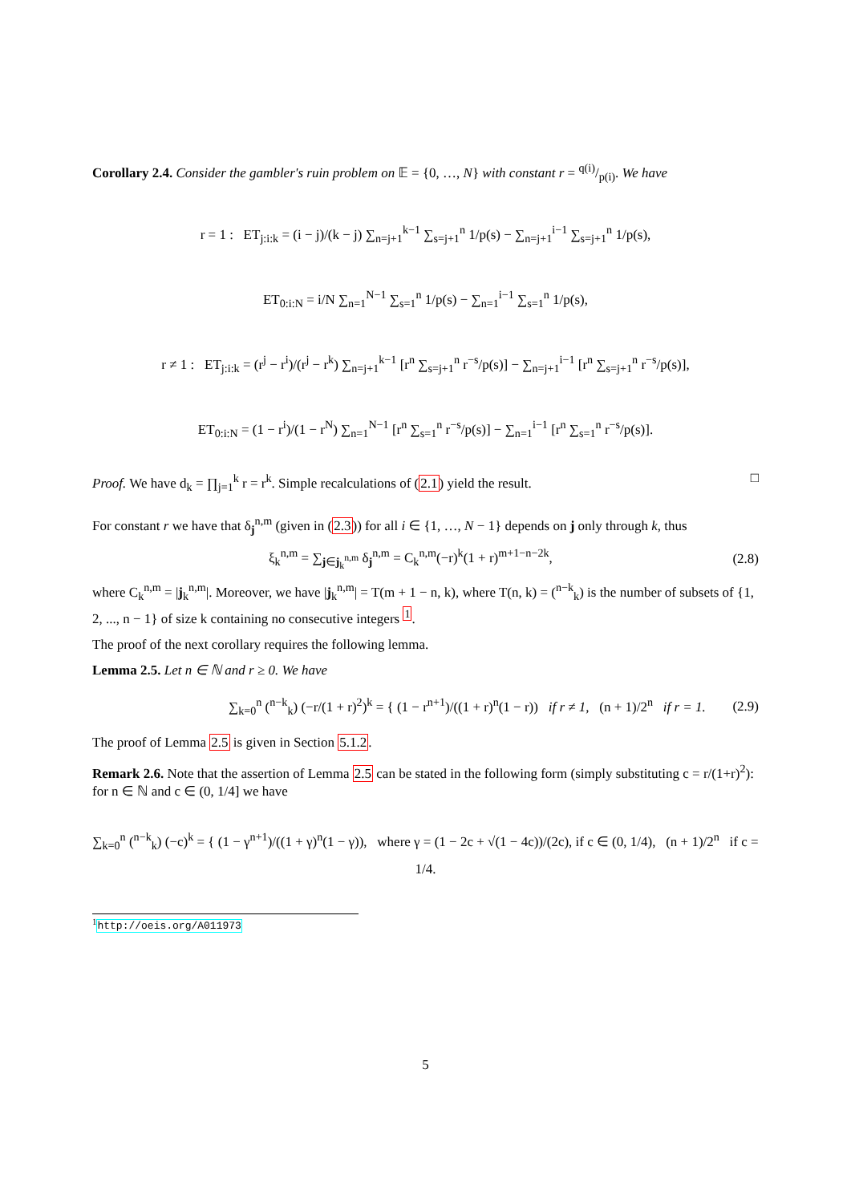Corollary 2.4. Consider the gambler's ruin problem on 𝔼 = {0, …, N} with constant r = q(i)/p(i). We have
r = 1 : ET<sub>j:i:k</sub> = (i − j)/(k − j) ∑<sub>n=j+1</sub><sup>k−1</sup> ∑<sub>s=j+1</sub><sup>n</sup> 1/p(s) − ∑<sub>n=j+1</sub><sup>i−1</sup> ∑<sub>s=j+1</sub><sup>n</sup> 1/p(s),
ET<sub>0:i:N</sub> = i/N ∑<sub>n=1</sub><sup>N−1</sup> ∑<sub>s=1</sub><sup>n</sup> 1/p(s) − ∑<sub>n=1</sub><sup>i−1</sup> ∑<sub>s=1</sub><sup>n</sup> 1/p(s),
r ≠ 1 : ET<sub>j:i:k</sub> = (r<sup>j</sup> − r<sup>i</sup>)/(r<sup>j</sup> − r<sup>k</sup>) ∑<sub>n=j+1</sub><sup>k−1</sup> [r<sup>n</sup> ∑<sub>s=j+1</sub><sup>n</sup> r<sup>−s</sup>/p(s)] − ∑<sub>n=j+1</sub><sup>i−1</sup> [r<sup>n</sup> ∑<sub>s=j+1</sub><sup>n</sup> r<sup>−s</sup>/p(s)],
ET<sub>0:i:N</sub> = (1 − r<sup>i</sup>)/(1 − r<sup>N</sup>) ∑<sub>n=1</sub><sup>N−1</sup> [r<sup>n</sup> ∑<sub>s=1</sub><sup>n</sup> r<sup>−s</sup>/p(s)] − ∑<sub>n=1</sub><sup>i−1</sup> [r<sup>n</sup> ∑<sub>s=1</sub><sup>n</sup> r<sup>−s</sup>/p(s)].
Proof. We have d<sub>k</sub> = ∏<sub>j=1</sub><sup>k</sup> r = r<sup>k</sup>. Simple recalculations of (2.1) yield the result. □
For constant r we have that δ<sub>j</sub><sup>n,m</sup> (given in (2.3)) for all i ∈ {1, …, N − 1} depends on j only through k, thus
ξ<sub>k</sub><sup>n,m</sup> = ∑<sub>j∈j<sub>k</sub><sup>n,m</sup></sub> δ<sub>j</sub><sup>n,m</sup> = C<sub>k</sub><sup>n,m</sup>(−r)<sup>k</sup>(1 + r)<sup>m+1−n−2k</sup>, (2.8)
where C<sub>k</sub><sup>n,m</sup> = |j<sub>k</sub><sup>n,m</sup>|. Moreover, we have |j<sub>k</sub><sup>n,m</sup>| = T(m + 1 − n, k), where T(n, k) = (<sup>n−k</sup><sub>k</sub>) is the number of subsets of {1, 2, ..., n − 1} of size k containing no consecutive integers <sup>1</sup>.
The proof of the next corollary requires the following lemma.
Lemma 2.5. Let n ∈ ℕ and r ≥ 0. We have
∑<sub>k=0</sub><sup>n</sup> (<sup>n−k</sup><sub>k</sub>) (−r/(1 + r)<sup>2</sup>)<sup>k</sup> = { (1 − r<sup>n+1</sup>)/((1 + r)<sup>n</sup>(1 − r)) if r ≠ 1, (n + 1)/2<sup>n</sup> if r = 1. (2.9)
The proof of Lemma 2.5 is given in Section 5.1.2.
Remark 2.6. Note that the assertion of Lemma 2.5 can be stated in the following form (simply substituting c = r/(1+r)<sup>2</sup>): for n ∈ ℕ and c ∈ (0, 1/4] we have
∑<sub>k=0</sub><sup>n</sup> (<sup>n−k</sup><sub>k</sub>) (−c)<sup>k</sup> = { (1 − γ<sup>n+1</sup>)/((1 + γ)<sup>n</sup>(1 − γ)), where γ = (1 − 2c + √(1 − 4c))/(2c), if c ∈ (0, 1/4), (n + 1)/2<sup>n</sup> if c = 1/4.
<sup>1</sup> http://oeis.org/A011973
5